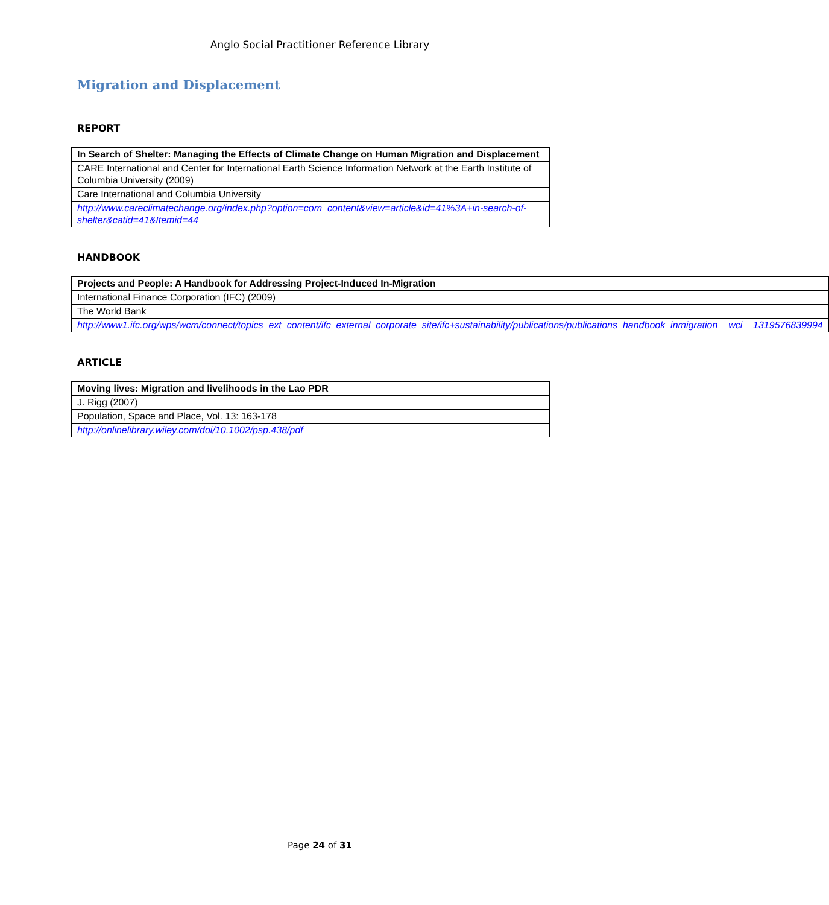Anglo Social Practitioner Reference Library
Migration and Displacement
REPORT
| In Search of Shelter: Managing the Effects of Climate Change on Human Migration and Displacement |
| --- |
| CARE International and Center for International Earth Science Information Network at the Earth Institute of Columbia University (2009) |
| Care International and Columbia University |
| http://www.careclimatechange.org/index.php?option=com_content&view=article&id=41%3A+in-search-of-shelter&catid=41&Itemid=44 |
HANDBOOK
| Projects and People: A Handbook for Addressing Project-Induced In-Migration |
| --- |
| International Finance Corporation (IFC) (2009) |
| The World Bank |
| http://www1.ifc.org/wps/wcm/connect/topics_ext_content/ifc_external_corporate_site/ifc+sustainability/publications/publications_handbook_inmigration__wci__1319576839994 |
ARTICLE
| Moving lives: Migration and livelihoods in the Lao PDR |
| --- |
| J. Rigg (2007) |
| Population, Space and Place, Vol. 13: 163-178 |
| http://onlinelibrary.wiley.com/doi/10.1002/psp.438/pdf |
Page 24 of 31